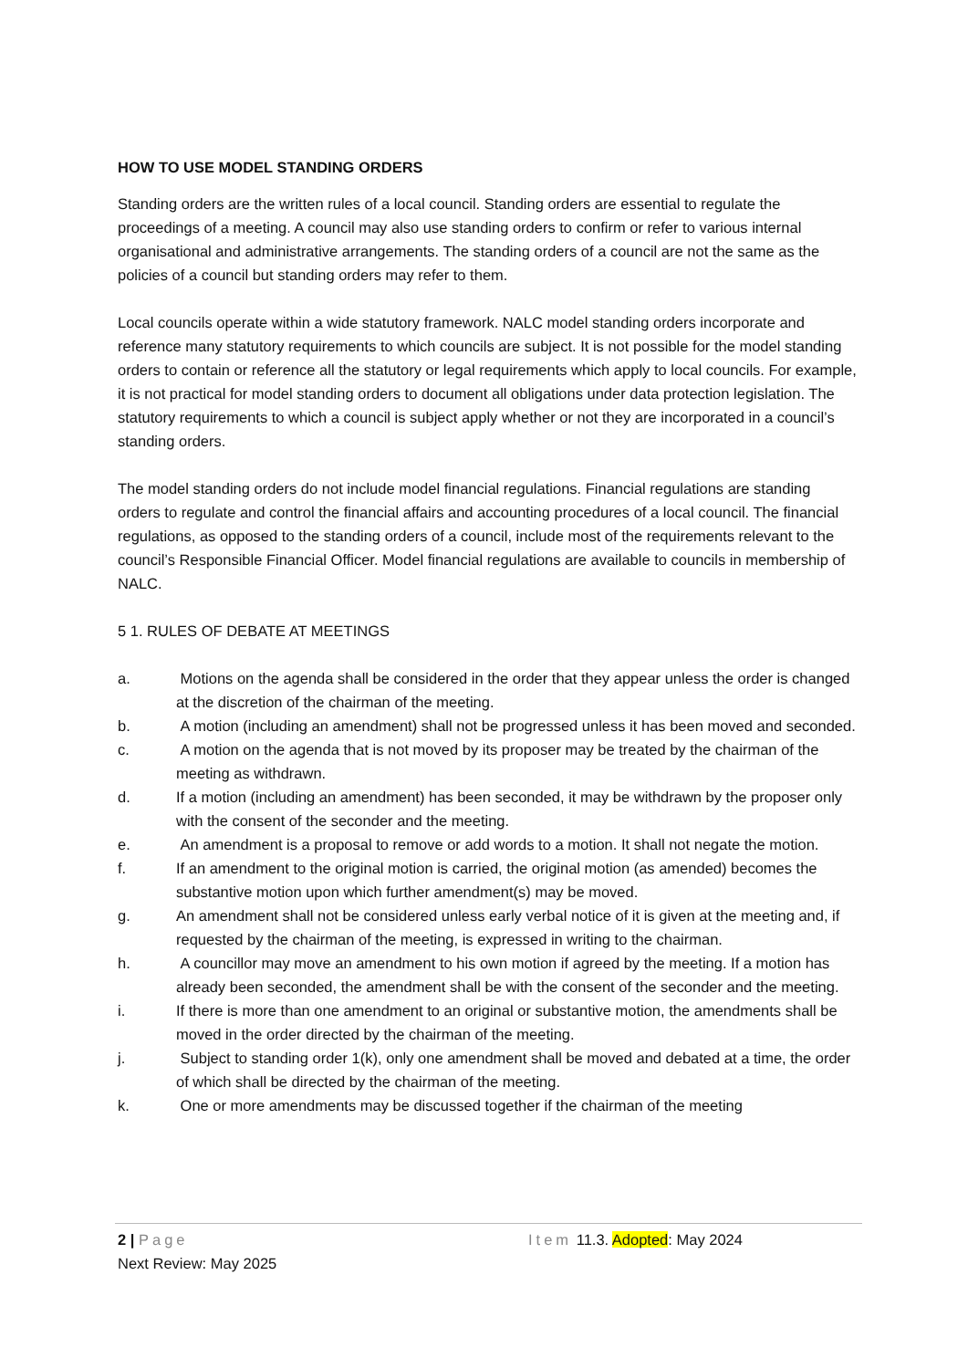HOW TO USE MODEL STANDING ORDERS
Standing orders are the written rules of a local council. Standing orders are essential to regulate the proceedings of a meeting. A council may also use standing orders to confirm or refer to various internal organisational and administrative arrangements. The standing orders of a council are not the same as the policies of a council but standing orders may refer to them.
Local councils operate within a wide statutory framework. NALC model standing orders incorporate and reference many statutory requirements to which councils are subject. It is not possible for the model standing orders to contain or reference all the statutory or legal requirements which apply to local councils. For example, it is not practical for model standing orders to document all obligations under data protection legislation. The statutory requirements to which a council is subject apply whether or not they are incorporated in a council’s standing orders.
The model standing orders do not include model financial regulations. Financial regulations are standing orders to regulate and control the financial affairs and accounting procedures of a local council. The financial regulations, as opposed to the standing orders of a council, include most of the requirements relevant to the council’s Responsible Financial Officer. Model financial regulations are available to councils in membership of NALC.
5 1. RULES OF DEBATE AT MEETINGS
a. Motions on the agenda shall be considered in the order that they appear unless the order is changed at the discretion of the chairman of the meeting.
b. A motion (including an amendment) shall not be progressed unless it has been moved and seconded.
c. A motion on the agenda that is not moved by its proposer may be treated by the chairman of the meeting as withdrawn.
d. If a motion (including an amendment) has been seconded, it may be withdrawn by the proposer only with the consent of the seconder and the meeting.
e. An amendment is a proposal to remove or add words to a motion. It shall not negate the motion.
f. If an amendment to the original motion is carried, the original motion (as amended) becomes the substantive motion upon which further amendment(s) may be moved.
g. An amendment shall not be considered unless early verbal notice of it is given at the meeting and, if requested by the chairman of the meeting, is expressed in writing to the chairman.
h. A councillor may move an amendment to his own motion if agreed by the meeting. If a motion has already been seconded, the amendment shall be with the consent of the seconder and the meeting.
i. If there is more than one amendment to an original or substantive motion, the amendments shall be moved in the order directed by the chairman of the meeting.
j. Subject to standing order 1(k), only one amendment shall be moved and debated at a time, the order of which shall be directed by the chairman of the meeting.
k. One or more amendments may be discussed together if the chairman of the meeting
2 | Page Item 11.3. Adopted: May 2024
Next Review: May 2025